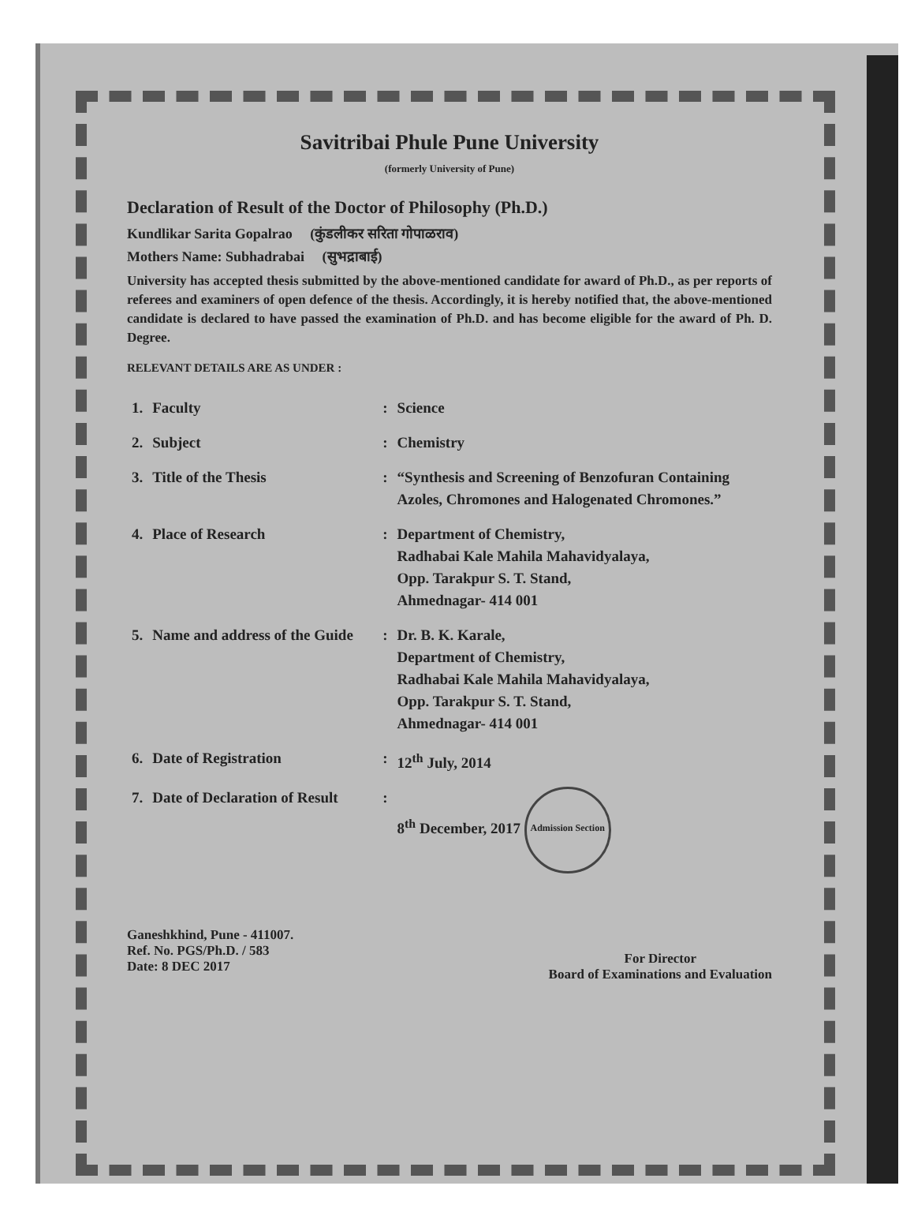Savitribai Phule Pune University
(formerly University of Pune)
Declaration of Result of the Doctor of Philosophy (Ph.D.)
Kundlikar Sarita Gopalrao (कुंडलीकर सरिता गोपाळराव)
Mothers Name: Subhadrabai (सुभद्राबाई)
University has accepted thesis submitted by the above-mentioned candidate for award of Ph.D., as per reports of referees and examiners of open defence of the thesis. Accordingly, it is hereby notified that, the above-mentioned candidate is declared to have passed the examination of Ph.D. and has become eligible for the award of Ph. D. Degree.
RELEVANT DETAILS ARE AS UNDER :
| 1. | Faculty | : | Science |
| 2. | Subject | : | Chemistry |
| 3. | Title of the Thesis | : | “Synthesis and Screening of Benzofuran Containing Azoles, Chromones and Halogenated Chromones.” |
| 4. | Place of Research | : | Department of Chemistry, Radhabai Kale Mahila Mahavidyalaya, Opp. Tarakpur S. T. Stand, Ahmednagar- 414 001 |
| 5. | Name and address of the Guide | : | Dr. B. K. Karale, Department of Chemistry, Radhabai Kale Mahila Mahavidyalaya, Opp. Tarakpur S. T. Stand, Ahmednagar- 414 001 |
| 6. | Date of Registration | : | 12<sup>th</sup> July, 2014 |
| 7. | Date of Declaration of Result | : | 8<sup>th</sup> December, 2017 Admission Section |
Ganeshkhind, Pune - 411007.
Ref. No. PGS/Ph.D. / 583
Date: 8 DEC 2017
For Director
Board of Examinations and Evaluation